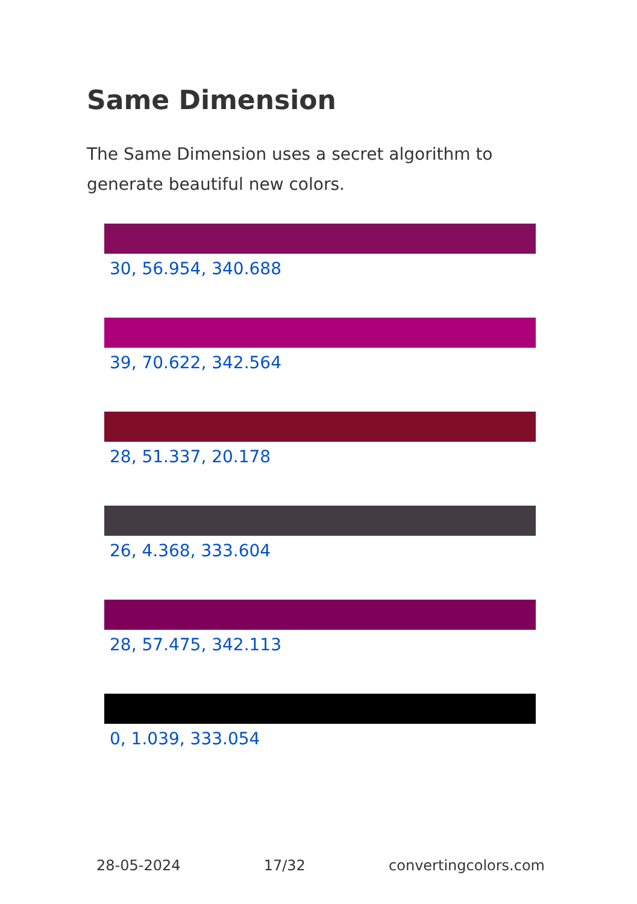Same Dimension
The Same Dimension uses a secret algorithm to generate beautiful new colors.
30, 56.954, 340.688
39, 70.622, 342.564
28, 51.337, 20.178
26, 4.368, 333.604
28, 57.475, 342.113
0, 1.039, 333.054
28-05-2024 17/32 convertingcolors.com